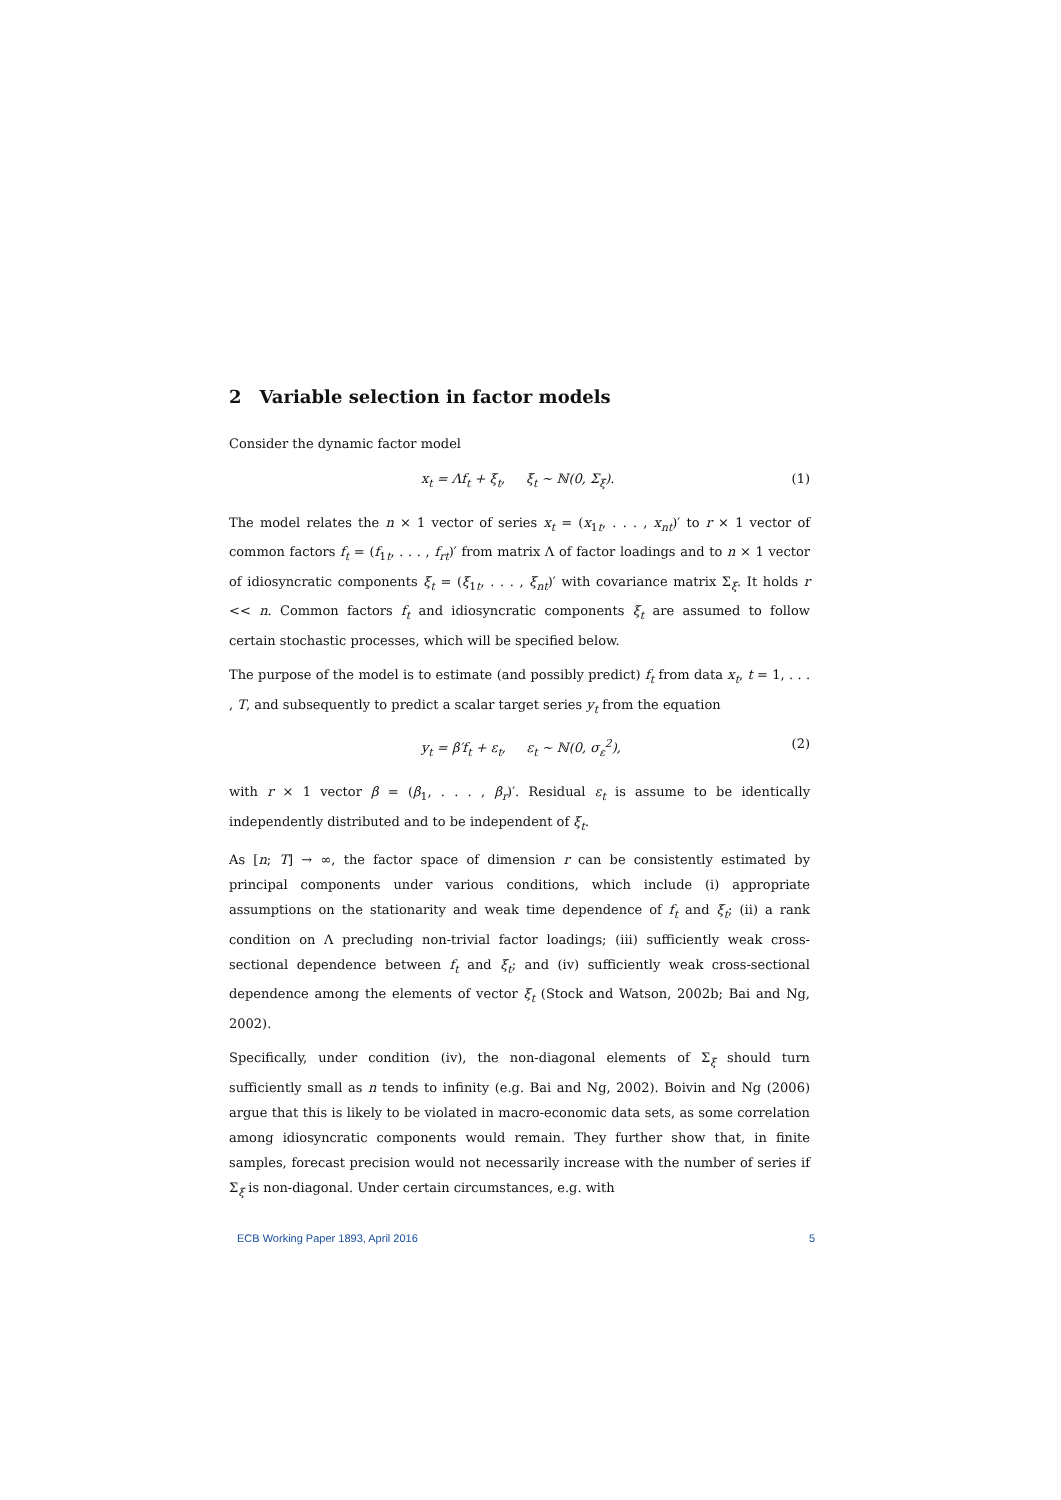2 Variable selection in factor models
Consider the dynamic factor model
x<sub>t</sub> = Λf<sub>t</sub> + ξ<sub>t</sub>, ξ<sub>t</sub> ∼ ℕ(0, Σ<sub>ξ</sub>). (1)
The model relates the n × 1 vector of series x<sub>t</sub> = (x<sub>1t</sub>, . . . , x<sub>nt</sub>)′ to r × 1 vector of common factors f<sub>t</sub> = (f<sub>1t</sub>, . . . , f<sub>rt</sub>)′ from matrix Λ of factor loadings and to n × 1 vector of idiosyncratic components ξ<sub>t</sub> = (ξ<sub>1t</sub>, . . . , ξ<sub>nt</sub>)′ with covariance matrix Σ<sub>ξ</sub>. It holds r << n. Common factors f<sub>t</sub> and idiosyncratic components ξ<sub>t</sub> are assumed to follow certain stochastic processes, which will be specified below.
The purpose of the model is to estimate (and possibly predict) f<sub>t</sub> from data x<sub>t</sub>, t = 1, . . . , T, and subsequently to predict a scalar target series y<sub>t</sub> from the equation
y<sub>t</sub> = β′f<sub>t</sub> + ε<sub>t</sub>, ε<sub>t</sub> ∼ ℕ(0, σ<sub>ε</sub><sup>2</sup>), (2)
with r × 1 vector β = (β<sub>1</sub>, . . . , β<sub>r</sub>)′. Residual ε<sub>t</sub> is assume to be identically independently distributed and to be independent of ξ<sub>t</sub>.
As [n; T] → ∞, the factor space of dimension r can be consistently estimated by principal components under various conditions, which include (i) appropriate assumptions on the stationarity and weak time dependence of f<sub>t</sub> and ξ<sub>t</sub>; (ii) a rank condition on Λ precluding non-trivial factor loadings; (iii) sufficiently weak cross-sectional dependence between f<sub>t</sub> and ξ<sub>t</sub>; and (iv) sufficiently weak cross-sectional dependence among the elements of vector ξ<sub>t</sub> (Stock and Watson, 2002b; Bai and Ng, 2002).
Specifically, under condition (iv), the non-diagonal elements of Σ<sub>ξ</sub> should turn sufficiently small as n tends to infinity (e.g. Bai and Ng, 2002). Boivin and Ng (2006) argue that this is likely to be violated in macro-economic data sets, as some correlation among idiosyncratic components would remain. They further show that, in finite samples, forecast precision would not necessarily increase with the number of series if Σ<sub>ξ</sub> is non-diagonal. Under certain circumstances, e.g. with
ECB Working Paper 1893, April 2016 5